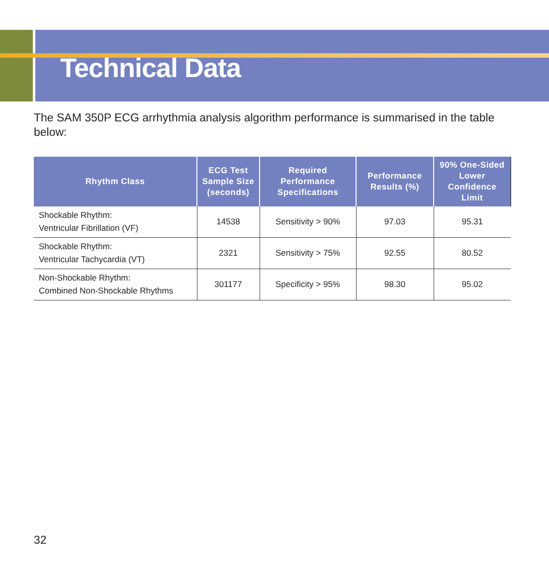Technical Data
The SAM 350P ECG arrhythmia analysis algorithm performance is summarised in the table below:
| Rhythm Class | ECG Test Sample Size (seconds) | Required Performance Specifications | Performance Results (%) | 90% One-Sided Lower Confidence Limit |
| --- | --- | --- | --- | --- |
| Shockable Rhythm: Ventricular Fibrillation (VF) | 14538 | Sensitivity > 90% | 97.03 | 95.31 |
| Shockable Rhythm: Ventricular Tachycardia (VT) | 2321 | Sensitivity > 75% | 92.55 | 80.52 |
| Non-Shockable Rhythm: Combined Non-Shockable Rhythms | 301177 | Specificity > 95% | 98.30 | 95.02 |
32